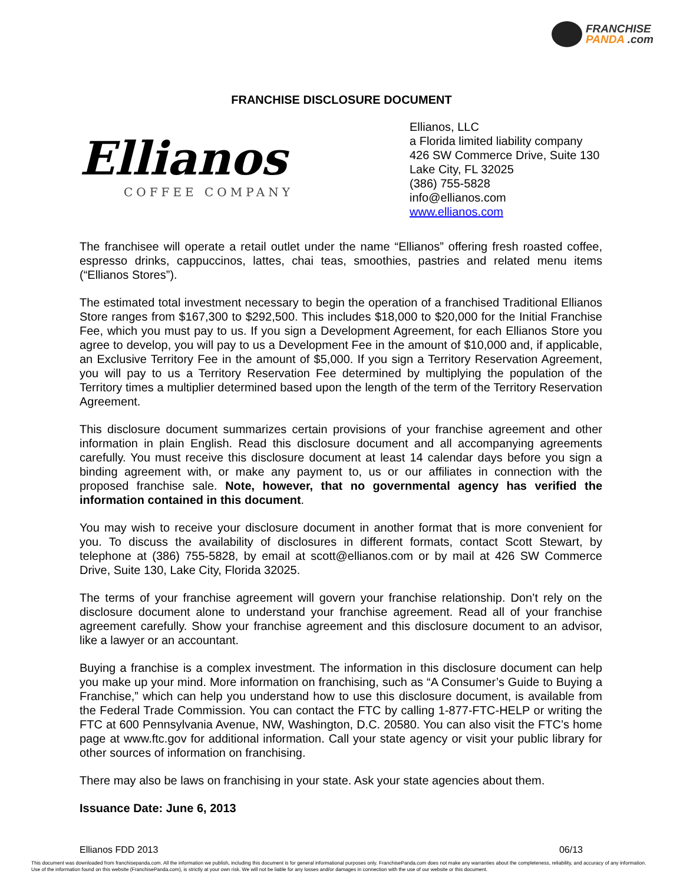FRANCHISE
PANDA .com
FRANCHISE DISCLOSURE DOCUMENT
Ellianos
COFFEE COMPANY
Ellianos, LLC
a Florida limited liability company
426 SW Commerce Drive, Suite 130
Lake City, FL 32025
(386) 755-5828
info@ellianos.com
www.ellianos.com
The franchisee will operate a retail outlet under the name “Ellianos” offering fresh roasted coffee, espresso drinks, cappuccinos, lattes, chai teas, smoothies, pastries and related menu items (“Ellianos Stores”).
The estimated total investment necessary to begin the operation of a franchised Traditional Ellianos Store ranges from $167,300 to $292,500. This includes $18,000 to $20,000 for the Initial Franchise Fee, which you must pay to us. If you sign a Development Agreement, for each Ellianos Store you agree to develop, you will pay to us a Development Fee in the amount of $10,000 and, if applicable, an Exclusive Territory Fee in the amount of $5,000. If you sign a Territory Reservation Agreement, you will pay to us a Territory Reservation Fee determined by multiplying the population of the Territory times a multiplier determined based upon the length of the term of the Territory Reservation Agreement.
This disclosure document summarizes certain provisions of your franchise agreement and other information in plain English. Read this disclosure document and all accompanying agreements carefully. You must receive this disclosure document at least 14 calendar days before you sign a binding agreement with, or make any payment to, us or our affiliates in connection with the proposed franchise sale. Note, however, that no governmental agency has verified the information contained in this document.
You may wish to receive your disclosure document in another format that is more convenient for you. To discuss the availability of disclosures in different formats, contact Scott Stewart, by telephone at (386) 755-5828, by email at scott@ellianos.com or by mail at 426 SW Commerce Drive, Suite 130, Lake City, Florida 32025.
The terms of your franchise agreement will govern your franchise relationship. Don’t rely on the disclosure document alone to understand your franchise agreement. Read all of your franchise agreement carefully. Show your franchise agreement and this disclosure document to an advisor, like a lawyer or an accountant.
Buying a franchise is a complex investment. The information in this disclosure document can help you make up your mind. More information on franchising, such as “A Consumer’s Guide to Buying a Franchise,” which can help you understand how to use this disclosure document, is available from the Federal Trade Commission. You can contact the FTC by calling 1-877-FTC-HELP or writing the FTC at 600 Pennsylvania Avenue, NW, Washington, D.C. 20580. You can also visit the FTC’s home page at www.ftc.gov for additional information. Call your state agency or visit your public library for other sources of information on franchising.
There may also be laws on franchising in your state. Ask your state agencies about them.
Issuance Date: June 6, 2013
Ellianos FDD 2013 06/13
This document was downloaded from franchisepanda.com. All the information we publish, including this document is for general informational purposes only. FranchisePanda.com does not make any warranties about the completeness, reliability, and accuracy of any information. Use of the information found on this website (FranchisePanda.com), is strictly at your own risk. We will not be liable for any losses and/or damages in connection with the use of our website or this document.